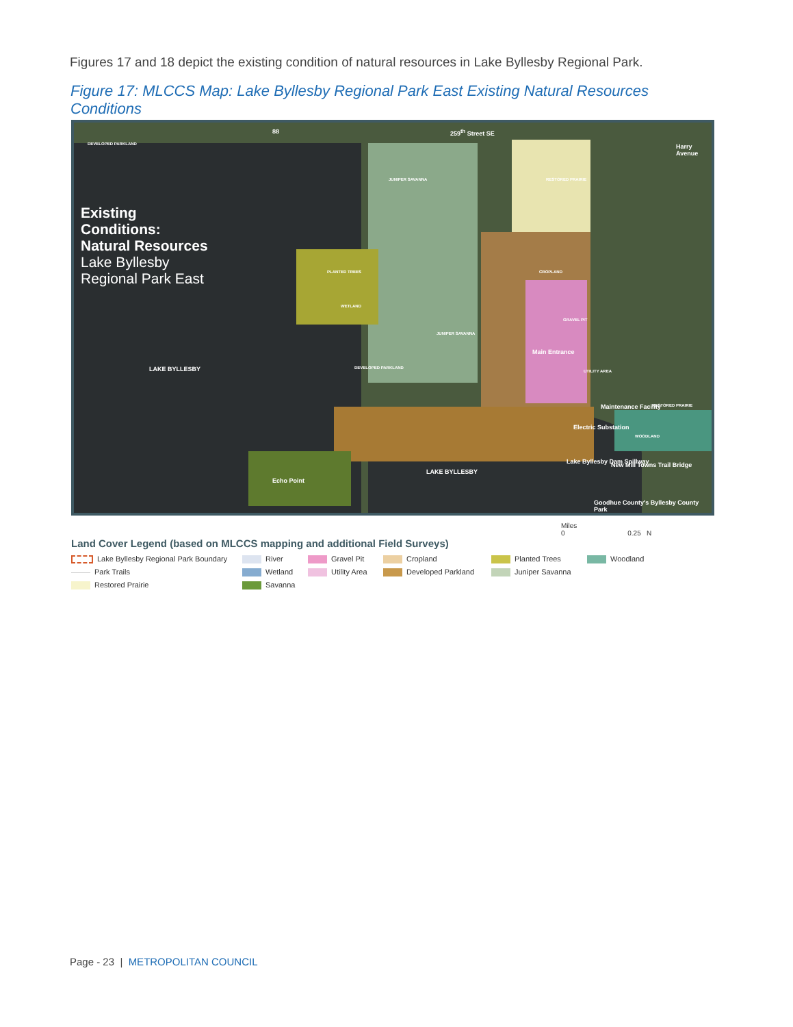Figures 17 and 18 depict the existing condition of natural resources in Lake Byllesby Regional Park.
Figure 17: MLCCS Map: Lake Byllesby Regional Park East Existing Natural Resources Conditions
Existing
Conditions:
Natural Resources
Lake Byllesby
Regional Park East
259<sup>th</sup> Street SE
88
DEVELOPED PARKLAND
JUNIPER SAVANNA RESTORED PRAIRIE
Harry Avenue
PLANTED TREES CROPLAND
WETLAND
GRAVEL PIT
JUNIPER SAVANNA
Main Entrance
LAKE BYLLESBY DEVELOPED PARKLAND
UTILITY AREA
Maintenance Facility RESTORED PRAIRIE
Electric Substation
WOODLAND
Lake Byllesby Dam Spillway New Mill Towns Trail Bridge
LAKE BYLLESBY
Echo Point
Goodhue County's Byllesby County Park
Miles
0 0.25 N
Land Cover Legend (based on MLCCS mapping and additional Field Surveys)
Lake Byllesby Regional Park Boundary
River
Gravel Pit
Cropland
Planted Trees
Woodland
Park Trails
Wetland
Utility Area
Developed Parkland
Juniper Savanna
Restored Prairie
Savanna
Page - 23 | METROPOLITAN COUNCIL